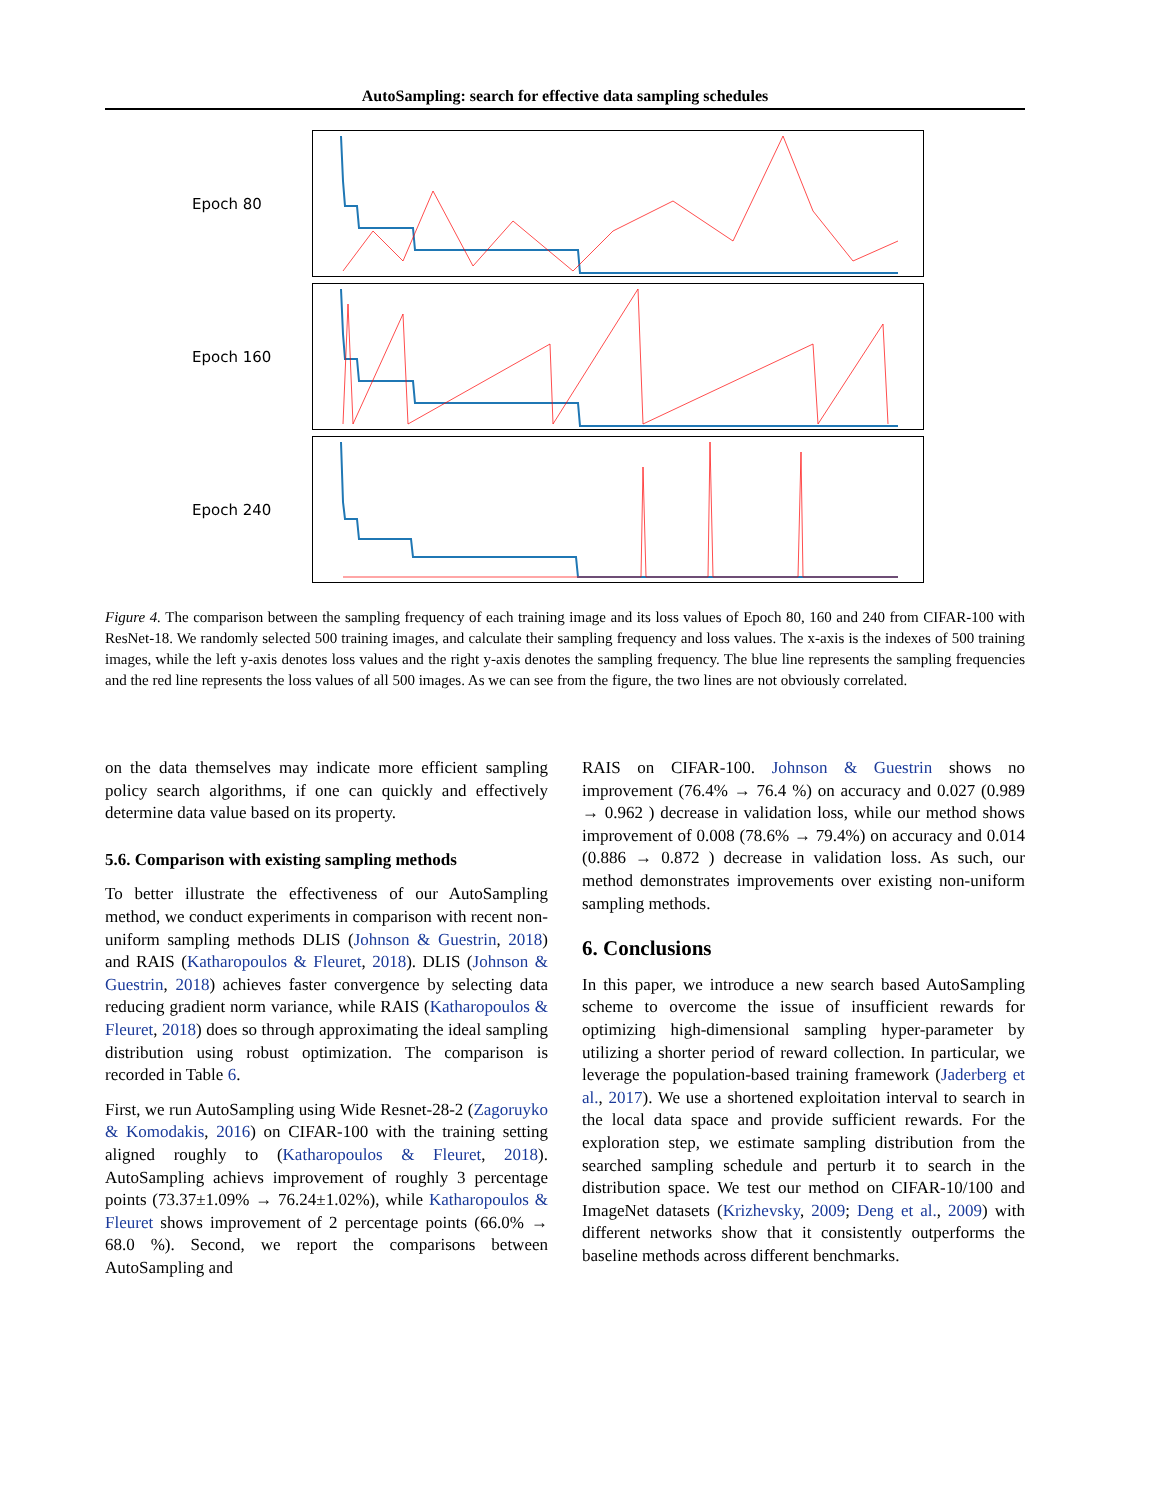AutoSampling: search for effective data sampling schedules
Epoch 80
Epoch 160
Epoch 240
Figure 4. The comparison between the sampling frequency of each training image and its loss values of Epoch 80, 160 and 240 from CIFAR-100 with ResNet-18. We randomly selected 500 training images, and calculate their sampling frequency and loss values. The x-axis is the indexes of 500 training images, while the left y-axis denotes loss values and the right y-axis denotes the sampling frequency. The blue line represents the sampling frequencies and the red line represents the loss values of all 500 images. As we can see from the figure, the two lines are not obviously correlated.
on the data themselves may indicate more efficient sampling policy search algorithms, if one can quickly and effectively determine data value based on its property.
5.6. Comparison with existing sampling methods
To better illustrate the effectiveness of our AutoSampling method, we conduct experiments in comparison with recent non-uniform sampling methods DLIS (Johnson & Guestrin, 2018) and RAIS (Katharopoulos & Fleuret, 2018). DLIS (Johnson & Guestrin, 2018) achieves faster convergence by selecting data reducing gradient norm variance, while RAIS (Katharopoulos & Fleuret, 2018) does so through approximating the ideal sampling distribution using robust optimization. The comparison is recorded in Table 6.
First, we run AutoSampling using Wide Resnet-28-2 (Zagoruyko & Komodakis, 2016) on CIFAR-100 with the training setting aligned roughly to (Katharopoulos & Fleuret, 2018). AutoSampling achievs improvement of roughly 3 percentage points (73.37±1.09% → 76.24±1.02%), while Katharopoulos & Fleuret shows improvement of 2 percentage points (66.0% → 68.0 %). Second, we report the comparisons between AutoSampling and
RAIS on CIFAR-100. Johnson & Guestrin shows no improvement (76.4% → 76.4 %) on accuracy and 0.027 (0.989 → 0.962 ) decrease in validation loss, while our method shows improvement of 0.008 (78.6% → 79.4%) on accuracy and 0.014 (0.886 → 0.872 ) decrease in validation loss. As such, our method demonstrates improvements over existing non-uniform sampling methods.
6. Conclusions
In this paper, we introduce a new search based AutoSampling scheme to overcome the issue of insufficient rewards for optimizing high-dimensional sampling hyper-parameter by utilizing a shorter period of reward collection. In particular, we leverage the population-based training framework (Jaderberg et al., 2017). We use a shortened exploitation interval to search in the local data space and provide sufficient rewards. For the exploration step, we estimate sampling distribution from the searched sampling schedule and perturb it to search in the distribution space. We test our method on CIFAR-10/100 and ImageNet datasets (Krizhevsky, 2009; Deng et al., 2009) with different networks show that it consistently outperforms the baseline methods across different benchmarks.